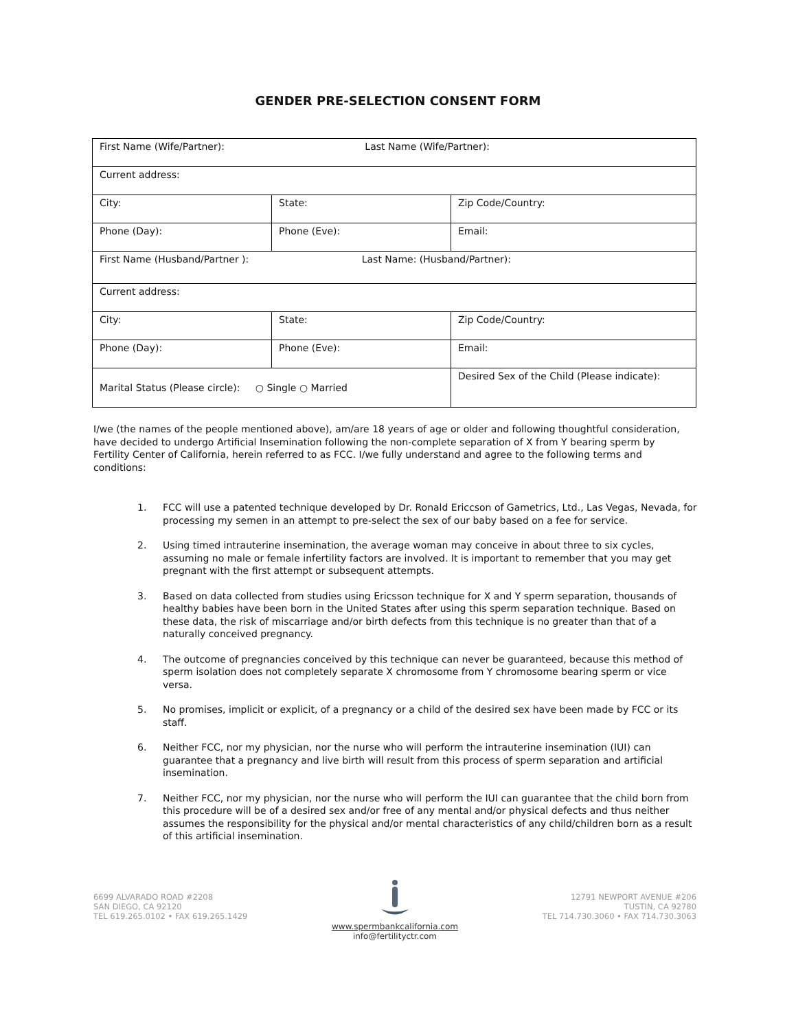GENDER PRE-SELECTION CONSENT FORM
| First Name (Wife/Partner): Last Name (Wife/Partner): | | |
| Current address: | | |
| City: | State: | Zip Code/Country: |
| Phone (Day): | Phone (Eve): | Email: |
| First Name (Husband/Partner ): Last Name: (Husband/Partner): | | |
| Current address: | | |
| City: | State: | Zip Code/Country: |
| Phone (Day): | Phone (Eve): | Email: |
| Marital Status (Please circle): ○ Single ○ Married | | Desired Sex of the Child (Please indicate): |
I/we (the names of the people mentioned above), am/are 18 years of age or older and following thoughtful consideration, have decided to undergo Artificial Insemination following the non-complete separation of X from Y bearing sperm by Fertility Center of California, herein referred to as FCC. I/we fully understand and agree to the following terms and conditions:
1. FCC will use a patented technique developed by Dr. Ronald Ericcson of Gametrics, Ltd., Las Vegas, Nevada, for processing my semen in an attempt to pre-select the sex of our baby based on a fee for service.
2. Using timed intrauterine insemination, the average woman may conceive in about three to six cycles, assuming no male or female infertility factors are involved. It is important to remember that you may get pregnant with the first attempt or subsequent attempts.
3. Based on data collected from studies using Ericsson technique for X and Y sperm separation, thousands of healthy babies have been born in the United States after using this sperm separation technique. Based on these data, the risk of miscarriage and/or birth defects from this technique is no greater than that of a naturally conceived pregnancy.
4. The outcome of pregnancies conceived by this technique can never be guaranteed, because this method of sperm isolation does not completely separate X chromosome from Y chromosome bearing sperm or vice versa.
5. No promises, implicit or explicit, of a pregnancy or a child of the desired sex have been made by FCC or its staff.
6. Neither FCC, nor my physician, nor the nurse who will perform the intrauterine insemination (IUI) can guarantee that a pregnancy and live birth will result from this process of sperm separation and artificial insemination.
7. Neither FCC, nor my physician, nor the nurse who will perform the IUI can guarantee that the child born from this procedure will be of a desired sex and/or free of any mental and/or physical defects and thus neither assumes the responsibility for the physical and/or mental characteristics of any child/children born as a result of this artificial insemination.
6699 ALVARADO ROAD #2208
SAN DIEGO, CA 92120
TEL 619.265.0102 • FAX 619.265.1429
www.spermbankcalifornia.com
info@fertilityctr.com
12791 NEWPORT AVENUE #206
TUSTIN, CA 92780
TEL 714.730.3060 • FAX 714.730.3063